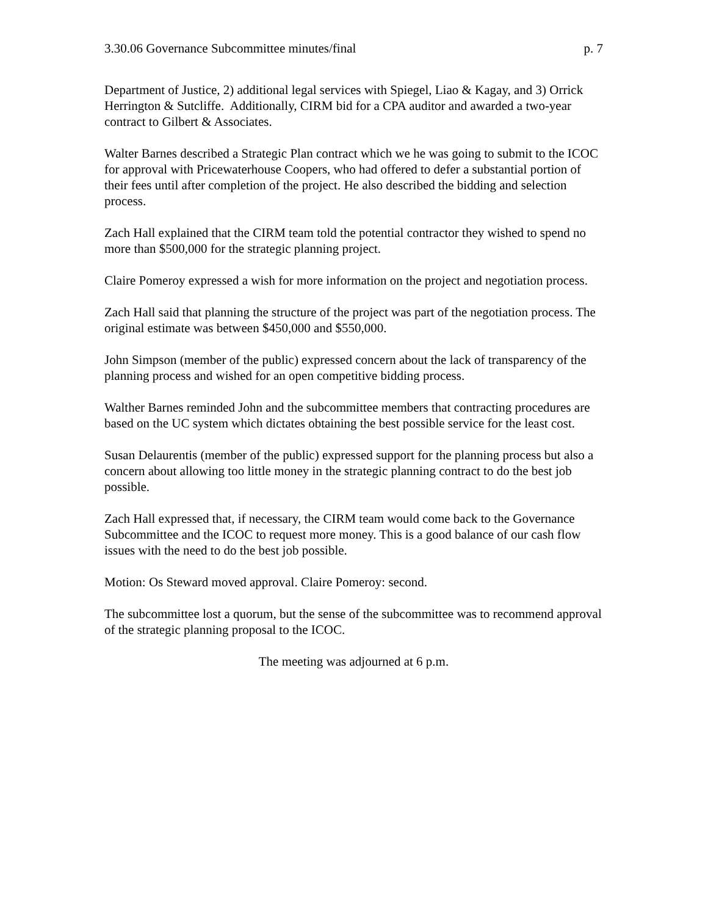3.30.06 Governance Subcommittee minutes/final p. 7
Department of Justice, 2) additional legal services with Spiegel, Liao & Kagay, and 3) Orrick Herrington & Sutcliffe. Additionally, CIRM bid for a CPA auditor and awarded a two-year contract to Gilbert & Associates.
Walter Barnes described a Strategic Plan contract which we he was going to submit to the ICOC for approval with Pricewaterhouse Coopers, who had offered to defer a substantial portion of their fees until after completion of the project. He also described the bidding and selection process.
Zach Hall explained that the CIRM team told the potential contractor they wished to spend no more than $500,000 for the strategic planning project.
Claire Pomeroy expressed a wish for more information on the project and negotiation process.
Zach Hall said that planning the structure of the project was part of the negotiation process. The original estimate was between $450,000 and $550,000.
John Simpson (member of the public) expressed concern about the lack of transparency of the planning process and wished for an open competitive bidding process.
Walther Barnes reminded John and the subcommittee members that contracting procedures are based on the UC system which dictates obtaining the best possible service for the least cost.
Susan Delaurentis (member of the public) expressed support for the planning process but also a concern about allowing too little money in the strategic planning contract to do the best job possible.
Zach Hall expressed that, if necessary, the CIRM team would come back to the Governance Subcommittee and the ICOC to request more money. This is a good balance of our cash flow issues with the need to do the best job possible.
Motion: Os Steward moved approval. Claire Pomeroy: second.
The subcommittee lost a quorum, but the sense of the subcommittee was to recommend approval of the strategic planning proposal to the ICOC.
The meeting was adjourned at 6 p.m.